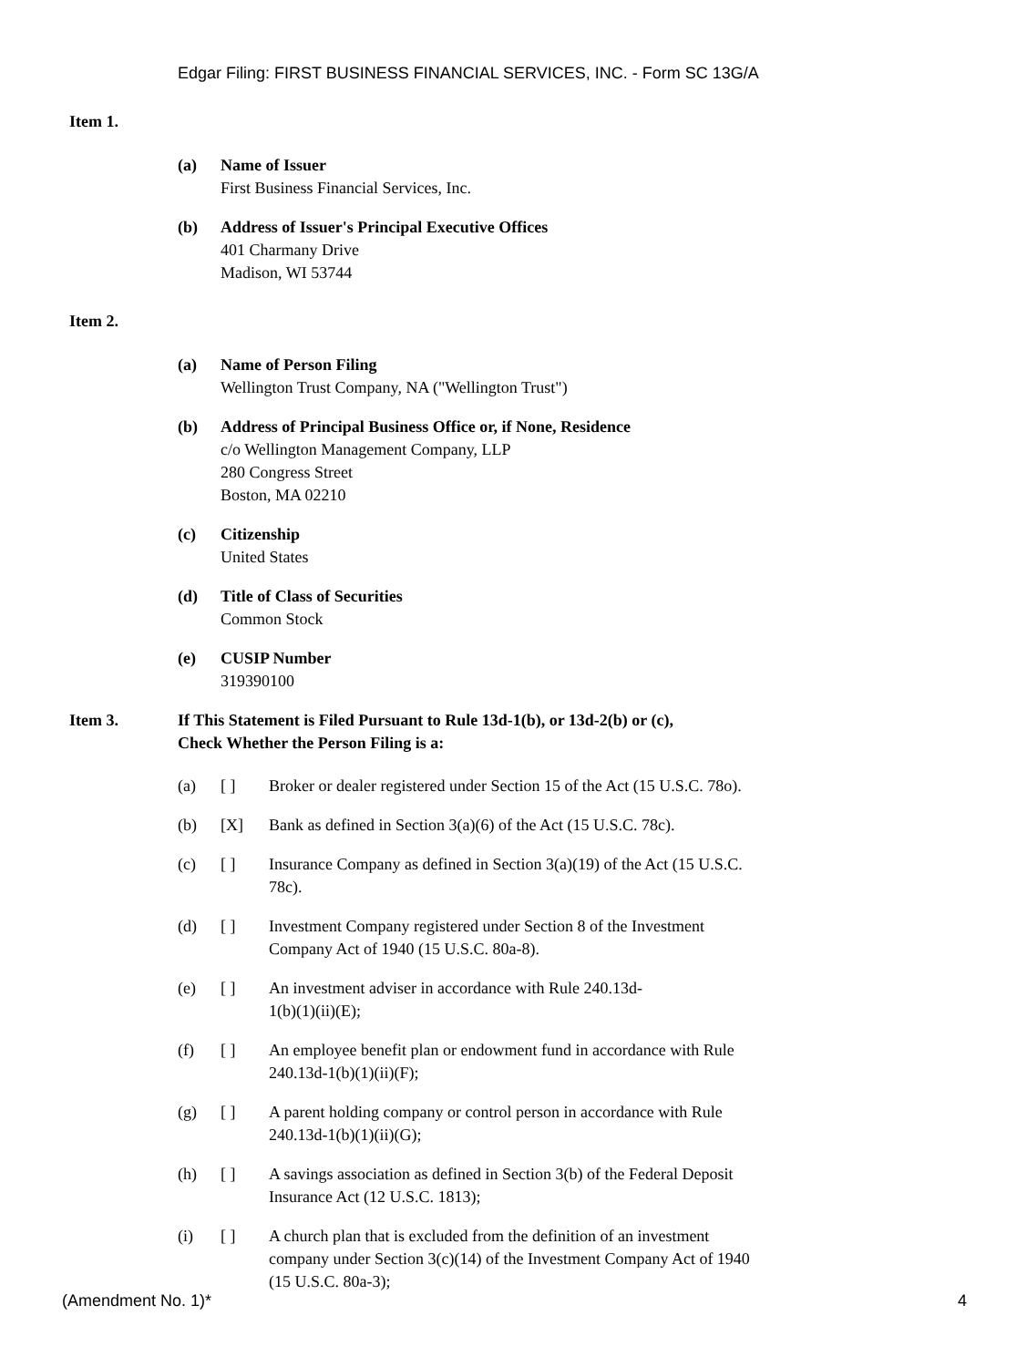Edgar Filing: FIRST BUSINESS FINANCIAL SERVICES, INC. - Form SC 13G/A
Item 1.
(a) Name of Issuer
First Business Financial Services, Inc.
(b) Address of Issuer's Principal Executive Offices
401 Charmany Drive
Madison, WI 53744
Item 2.
(a) Name of Person Filing
Wellington Trust Company, NA ("Wellington Trust")
(b) Address of Principal Business Office or, if None, Residence
c/o Wellington Management Company, LLP
280 Congress Street
Boston, MA 02210
(c) Citizenship
United States
(d) Title of Class of Securities
Common Stock
(e) CUSIP Number
319390100
Item 3. If This Statement is Filed Pursuant to Rule 13d-1(b), or 13d-2(b) or (c),
Check Whether the Person Filing is a:
(a) [ ] Broker or dealer registered under Section 15 of the Act (15 U.S.C. 78o).
(b) [X] Bank as defined in Section 3(a)(6) of the Act (15 U.S.C. 78c).
(c) [ ] Insurance Company as defined in Section 3(a)(19) of the Act (15 U.S.C. 78c).
(d) [ ] Investment Company registered under Section 8 of the Investment Company Act of 1940 (15 U.S.C. 80a-8).
(e) [ ] An investment adviser in accordance with Rule 240.13d-1(b)(1)(ii)(E);
(f) [ ] An employee benefit plan or endowment fund in accordance with Rule 240.13d-1(b)(1)(ii)(F);
(g) [ ] A parent holding company or control person in accordance with Rule 240.13d-1(b)(1)(ii)(G);
(h) [ ] A savings association as defined in Section 3(b) of the Federal Deposit Insurance Act (12 U.S.C. 1813);
(i) [ ] A church plan that is excluded from the definition of an investment company under Section 3(c)(14) of the Investment Company Act of 1940 (15 U.S.C. 80a-3);
(Amendment No. 1)* 4